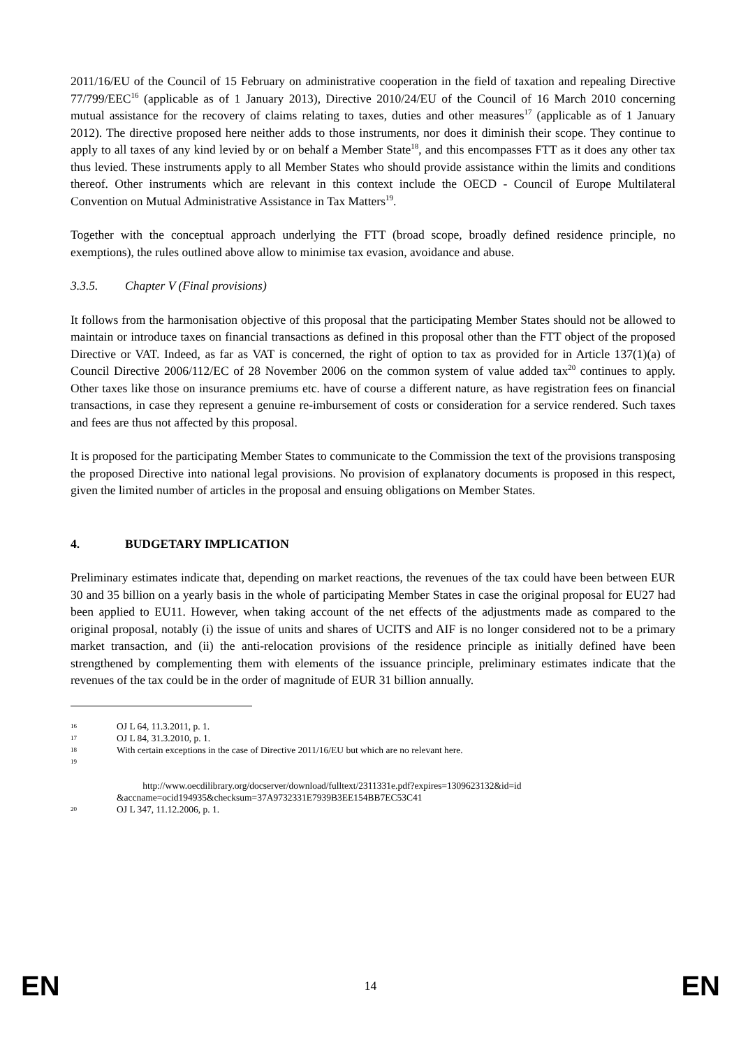2011/16/EU of the Council of 15 February on administrative cooperation in the field of taxation and repealing Directive 77/799/EEC<sup>16</sup> (applicable as of 1 January 2013), Directive 2010/24/EU of the Council of 16 March 2010 concerning mutual assistance for the recovery of claims relating to taxes, duties and other measures<sup>17</sup> (applicable as of 1 January 2012). The directive proposed here neither adds to those instruments, nor does it diminish their scope. They continue to apply to all taxes of any kind levied by or on behalf a Member State<sup>18</sup>, and this encompasses FTT as it does any other tax thus levied. These instruments apply to all Member States who should provide assistance within the limits and conditions thereof. Other instruments which are relevant in this context include the OECD - Council of Europe Multilateral Convention on Mutual Administrative Assistance in Tax Matters<sup>19</sup>.
Together with the conceptual approach underlying the FTT (broad scope, broadly defined residence principle, no exemptions), the rules outlined above allow to minimise tax evasion, avoidance and abuse.
3.3.5. Chapter V (Final provisions)
It follows from the harmonisation objective of this proposal that the participating Member States should not be allowed to maintain or introduce taxes on financial transactions as defined in this proposal other than the FTT object of the proposed Directive or VAT. Indeed, as far as VAT is concerned, the right of option to tax as provided for in Article 137(1)(a) of Council Directive 2006/112/EC of 28 November 2006 on the common system of value added tax<sup>20</sup> continues to apply. Other taxes like those on insurance premiums etc. have of course a different nature, as have registration fees on financial transactions, in case they represent a genuine re-imbursement of costs or consideration for a service rendered. Such taxes and fees are thus not affected by this proposal.
It is proposed for the participating Member States to communicate to the Commission the text of the provisions transposing the proposed Directive into national legal provisions. No provision of explanatory documents is proposed in this respect, given the limited number of articles in the proposal and ensuing obligations on Member States.
4. BUDGETARY IMPLICATION
Preliminary estimates indicate that, depending on market reactions, the revenues of the tax could have been between EUR 30 and 35 billion on a yearly basis in the whole of participating Member States in case the original proposal for EU27 had been applied to EU11. However, when taking account of the net effects of the adjustments made as compared to the original proposal, notably (i) the issue of units and shares of UCITS and AIF is no longer considered not to be a primary market transaction, and (ii) the anti-relocation provisions of the residence principle as initially defined have been strengthened by complementing them with elements of the issuance principle, preliminary estimates indicate that the revenues of the tax could be in the order of magnitude of EUR 31 billion annually.
16 OJ L 64, 11.3.2011, p. 1.
17 OJ L 84, 31.3.2010, p. 1.
18 With certain exceptions in the case of Directive 2011/16/EU but which are no relevant here.
19
http://www.oecdilibrary.org/docserver/download/fulltext/2311331e.pdf?expires=1309623132&id=id &accname=ocid194935&checksum=37A9732331E7939B3EE154BB7EC53C41
20 OJ L 347, 11.12.2006, p. 1.
EN 14 EN